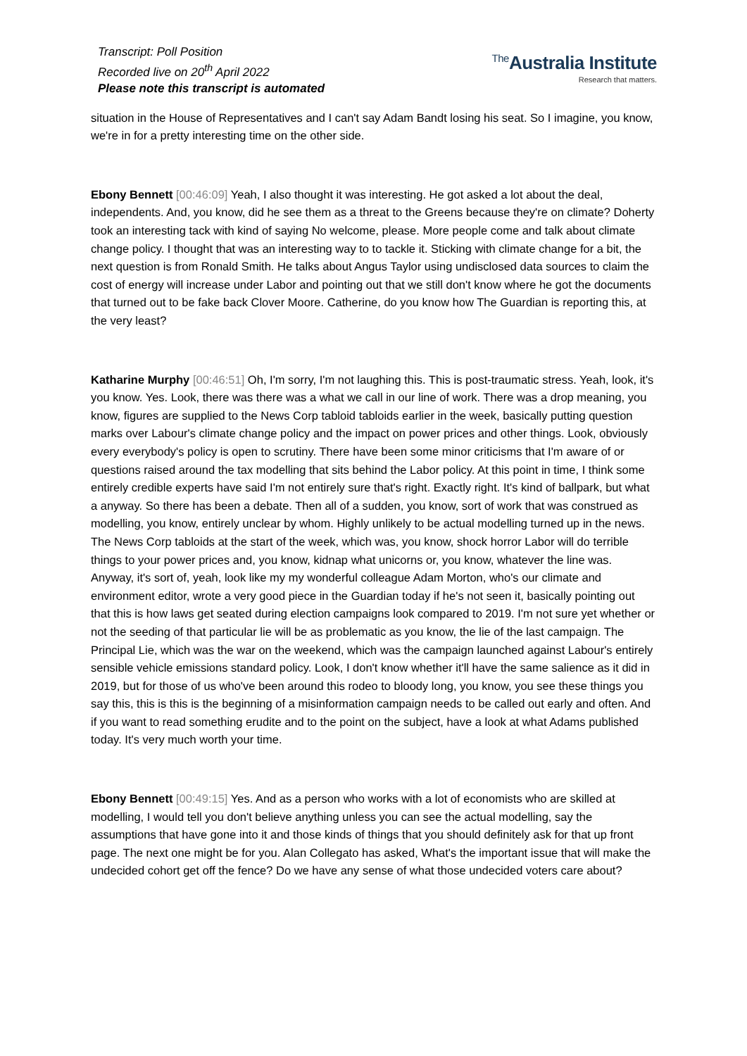Transcript: Poll Position
Recorded live on 20<sup>th</sup> April 2022
Please note this transcript is automated
The Australia Institute
Research that matters.
situation in the House of Representatives and I can't say Adam Bandt losing his seat. So I imagine, you know, we're in for a pretty interesting time on the other side.
Ebony Bennett [00:46:09] Yeah, I also thought it was interesting. He got asked a lot about the deal, independents. And, you know, did he see them as a threat to the Greens because they're on climate? Doherty took an interesting tack with kind of saying No welcome, please. More people come and talk about climate change policy. I thought that was an interesting way to to tackle it. Sticking with climate change for a bit, the next question is from Ronald Smith. He talks about Angus Taylor using undisclosed data sources to claim the cost of energy will increase under Labor and pointing out that we still don't know where he got the documents that turned out to be fake back Clover Moore. Catherine, do you know how The Guardian is reporting this, at the very least?
Katharine Murphy [00:46:51] Oh, I'm sorry, I'm not laughing this. This is post-traumatic stress. Yeah, look, it's you know. Yes. Look, there was there was a what we call in our line of work. There was a drop meaning, you know, figures are supplied to the News Corp tabloid tabloids earlier in the week, basically putting question marks over Labour's climate change policy and the impact on power prices and other things. Look, obviously every everybody's policy is open to scrutiny. There have been some minor criticisms that I'm aware of or questions raised around the tax modelling that sits behind the Labor policy. At this point in time, I think some entirely credible experts have said I'm not entirely sure that's right. Exactly right. It's kind of ballpark, but what a anyway. So there has been a debate. Then all of a sudden, you know, sort of work that was construed as modelling, you know, entirely unclear by whom. Highly unlikely to be actual modelling turned up in the news. The News Corp tabloids at the start of the week, which was, you know, shock horror Labor will do terrible things to your power prices and, you know, kidnap what unicorns or, you know, whatever the line was. Anyway, it's sort of, yeah, look like my my wonderful colleague Adam Morton, who's our climate and environment editor, wrote a very good piece in the Guardian today if he's not seen it, basically pointing out that this is how laws get seated during election campaigns look compared to 2019. I'm not sure yet whether or not the seeding of that particular lie will be as problematic as you know, the lie of the last campaign. The Principal Lie, which was the war on the weekend, which was the campaign launched against Labour's entirely sensible vehicle emissions standard policy. Look, I don't know whether it'll have the same salience as it did in 2019, but for those of us who've been around this rodeo to bloody long, you know, you see these things you say this, this is this is the beginning of a misinformation campaign needs to be called out early and often. And if you want to read something erudite and to the point on the subject, have a look at what Adams published today. It's very much worth your time.
Ebony Bennett [00:49:15] Yes. And as a person who works with a lot of economists who are skilled at modelling, I would tell you don't believe anything unless you can see the actual modelling, say the assumptions that have gone into it and those kinds of things that you should definitely ask for that up front page. The next one might be for you. Alan Collegato has asked, What's the important issue that will make the undecided cohort get off the fence? Do we have any sense of what those undecided voters care about?